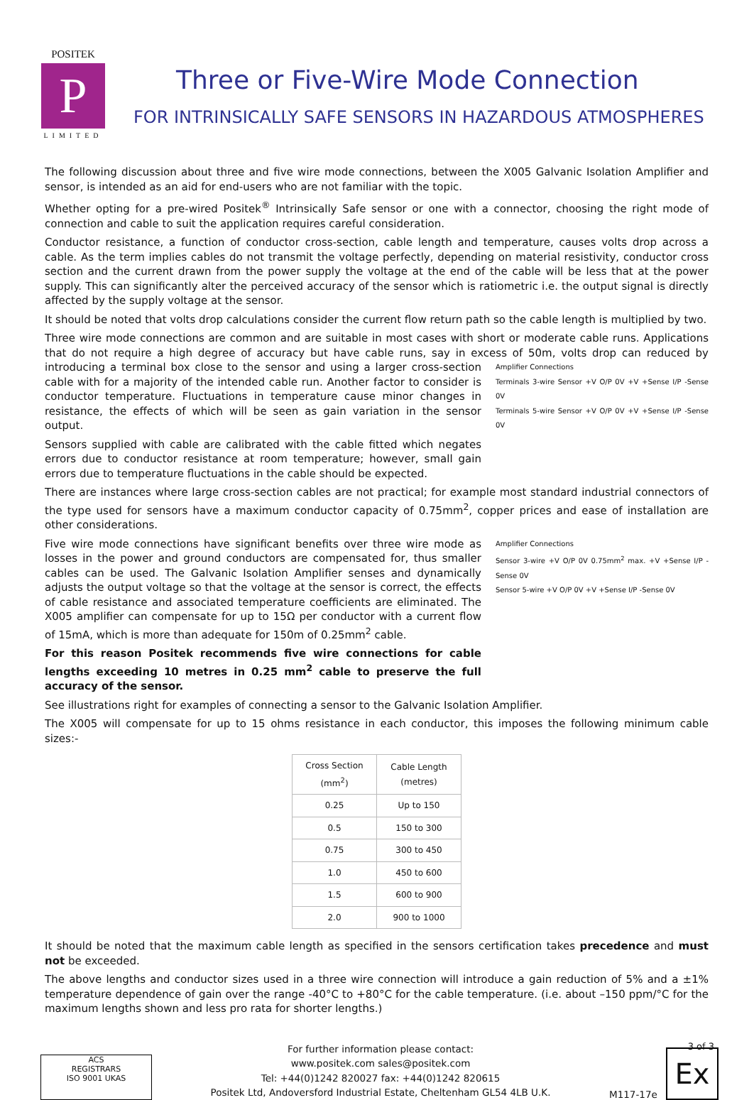POSITEK
P
LIMITED
Three or Five-Wire Mode Connection
FOR INTRINSICALLY SAFE SENSORS IN HAZARDOUS ATMOSPHERES
The following discussion about three and five wire mode connections, between the X005 Galvanic Isolation Amplifier and sensor, is intended as an aid for end-users who are not familiar with the topic.
Whether opting for a pre-wired Positek<sup>®</sup> Intrinsically Safe sensor or one with a connector, choosing the right mode of connection and cable to suit the application requires careful consideration.
Conductor resistance, a function of conductor cross-section, cable length and temperature, causes volts drop across a cable. As the term implies cables do not transmit the voltage perfectly, depending on material resistivity, conductor cross section and the current drawn from the power supply the voltage at the end of the cable will be less that at the power supply. This can significantly alter the perceived accuracy of the sensor which is ratiometric i.e. the output signal is directly affected by the supply voltage at the sensor.
It should be noted that volts drop calculations consider the current flow return path so the cable length is multiplied by two.
Three wire mode connections are common and are suitable in most cases with short or moderate cable runs. Applications that do not require a high degree of accuracy but have cable runs, say in excess of 50m, volts drop can reduced by
Amplifier Connections
Terminals 3-wire Sensor +V O/P 0V +V +Sense I/P -Sense 0V
Terminals 5-wire Sensor +V O/P 0V +V +Sense I/P -Sense 0V
introducing a terminal box close to the sensor and using a larger cross-section cable with for a majority of the intended cable run. Another factor to consider is conductor temperature. Fluctuations in temperature cause minor changes in resistance, the effects of which will be seen as gain variation in the sensor output.
Sensors supplied with cable are calibrated with the cable fitted which negates errors due to conductor resistance at room temperature; however, small gain errors due to temperature fluctuations in the cable should be expected.
There are instances where large cross-section cables are not practical; for example most standard industrial connectors of the type used for sensors have a maximum conductor capacity of 0.75mm<sup>2</sup>, copper prices and ease of installation are other considerations.
Amplifier Connections
Sensor 3-wire +V O/P 0V 0.75mm<sup>2</sup> max. +V +Sense I/P -Sense 0V
Sensor 5-wire +V O/P 0V +V +Sense I/P -Sense 0V
Five wire mode connections have significant benefits over three wire mode as losses in the power and ground conductors are compensated for, thus smaller cables can be used. The Galvanic Isolation Amplifier senses and dynamically adjusts the output voltage so that the voltage at the sensor is correct, the effects of cable resistance and associated temperature coefficients are eliminated. The X005 amplifier can compensate for up to 15Ω per conductor with a current flow of 15mA, which is more than adequate for 150m of 0.25mm<sup>2</sup> cable.
For this reason Positek recommends five wire connections for cable lengths exceeding 10 metres in 0.25 mm<sup>2</sup> cable to preserve the full accuracy of the sensor.
See illustrations right for examples of connecting a sensor to the Galvanic Isolation Amplifier.
The X005 will compensate for up to 15 ohms resistance in each conductor, this imposes the following minimum cable sizes:-
| Cross Section (mm<sup>2</sup>) | Cable Length (metres) |
| --- | --- |
| 0.25 | Up to 150 |
| 0.5 | 150 to 300 |
| 0.75 | 300 to 450 |
| 1.0 | 450 to 600 |
| 1.5 | 600 to 900 |
| 2.0 | 900 to 1000 |
It should be noted that the maximum cable length as specified in the sensors certification takes precedence and must not be exceeded.
The above lengths and conductor sizes used in a three wire connection will introduce a gain reduction of 5% and a ±1% temperature dependence of gain over the range -40°C to +80°C for the cable temperature. (i.e. about –150 ppm/°C for the maximum lengths shown and less pro rata for shorter lengths.)
ACS
REGISTRARS
ISO 9001 UKAS
For further information please contact:
www.positek.com sales@positek.com
Tel: +44(0)1242 820027 fax: +44(0)1242 820615
Positek Ltd, Andoversford Industrial Estate, Cheltenham GL54 4LB U.K.
M117-17e
Ex
3 of 3